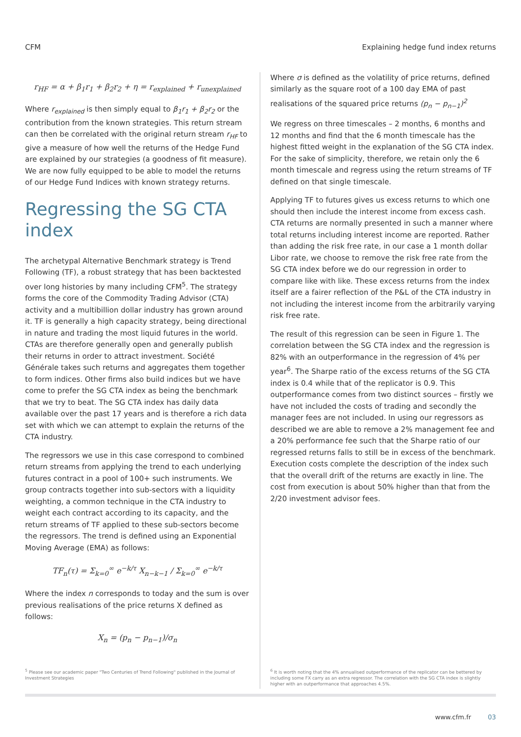CFM Explaining hedge fund index returns
r<sub>HF</sub> = α + β<sub>1</sub>r<sub>1</sub> + β<sub>2</sub>r<sub>2</sub> + η = r<sub>explained</sub> + r<sub>unexplained</sub>
Where r<sub>explained</sub> is then simply equal to β<sub>1</sub>r<sub>1</sub> + β<sub>2</sub>r<sub>2</sub> or the contribution from the known strategies. This return stream can then be correlated with the original return stream r<sub>HF</sub> to give a measure of how well the returns of the Hedge Fund are explained by our strategies (a goodness of fit measure). We are now fully equipped to be able to model the returns of our Hedge Fund Indices with known strategy returns.
Regressing the SG CTA index
The archetypal Alternative Benchmark strategy is Trend Following (TF), a robust strategy that has been backtested over long histories by many including CFM<sup>5</sup>. The strategy forms the core of the Commodity Trading Advisor (CTA) activity and a multibillion dollar industry has grown around it. TF is generally a high capacity strategy, being directional in nature and trading the most liquid futures in the world. CTAs are therefore generally open and generally publish their returns in order to attract investment. Société Générale takes such returns and aggregates them together to form indices. Other firms also build indices but we have come to prefer the SG CTA index as being the benchmark that we try to beat. The SG CTA index has daily data available over the past 17 years and is therefore a rich data set with which we can attempt to explain the returns of the CTA industry.
The regressors we use in this case correspond to combined return streams from applying the trend to each underlying futures contract in a pool of 100+ such instruments. We group contracts together into sub-sectors with a liquidity weighting, a common technique in the CTA industry to weight each contract according to its capacity, and the return streams of TF applied to these sub-sectors become the regressors. The trend is defined using an Exponential Moving Average (EMA) as follows:
TF<sub>n</sub>(τ) = Σ<sub>k=0</sub><sup>∞</sup> e<sup>−k/τ</sup> X<sub>n−k−1</sub> / Σ<sub>k=0</sub><sup>∞</sup> e<sup>−k/τ</sup>
Where the index n corresponds to today and the sum is over previous realisations of the price returns X defined as follows:
X<sub>n</sub> = (p<sub>n</sub> − p<sub>n−1</sub>)/σ<sub>n</sub>
<sup>5</sup> Please see our academic paper "Two Centuries of Trend Following" published in the Journal of Investment Strategies
Where σ is defined as the volatility of price returns, defined similarly as the square root of a 100 day EMA of past realisations of the squared price returns (p<sub>n</sub> − p<sub>n−1</sub>)<sup>2</sup>
We regress on three timescales – 2 months, 6 months and 12 months and find that the 6 month timescale has the highest fitted weight in the explanation of the SG CTA index. For the sake of simplicity, therefore, we retain only the 6 month timescale and regress using the return streams of TF defined on that single timescale.
Applying TF to futures gives us excess returns to which one should then include the interest income from excess cash. CTA returns are normally presented in such a manner where total returns including interest income are reported. Rather than adding the risk free rate, in our case a 1 month dollar Libor rate, we choose to remove the risk free rate from the SG CTA index before we do our regression in order to compare like with like. These excess returns from the index itself are a fairer reflection of the P&L of the CTA industry in not including the interest income from the arbitrarily varying risk free rate.
The result of this regression can be seen in Figure 1. The correlation between the SG CTA index and the regression is 82% with an outperformance in the regression of 4% per year<sup>6</sup>. The Sharpe ratio of the excess returns of the SG CTA index is 0.4 while that of the replicator is 0.9. This outperformance comes from two distinct sources – firstly we have not included the costs of trading and secondly the manager fees are not included. In using our regressors as described we are able to remove a 2% management fee and a 20% performance fee such that the Sharpe ratio of our regressed returns falls to still be in excess of the benchmark. Execution costs complete the description of the index such that the overall drift of the returns are exactly in line. The cost from execution is about 50% higher than that from the 2/20 investment advisor fees.
<sup>6</sup> It is worth noting that the 4% annualised outperformance of the replicator can be bettered by including some FX carry as an extra regressor. The correlation with the SG CTA index is slightly higher with an outperformance that approaches 4.5%.
www.cfm.fr 03